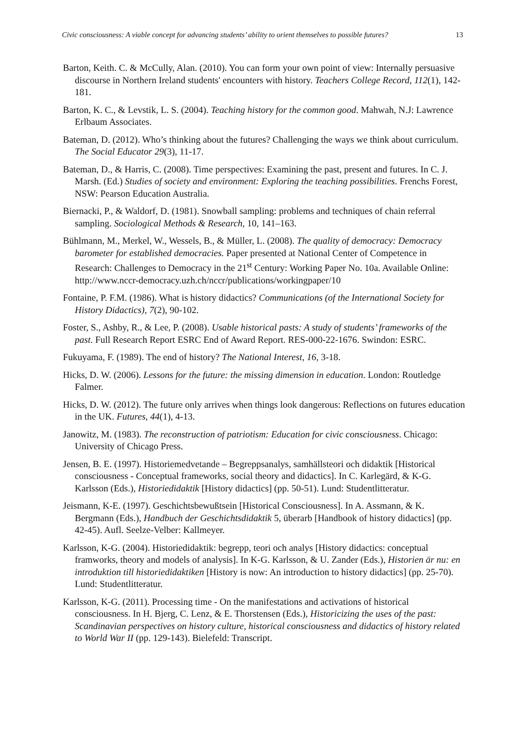Civic consciousness: A viable concept for advancing students’ ability to orient themselves to possible futures? 13
Barton, Keith. C. & McCully, Alan. (2010). You can form your own point of view: Internally persuasive discourse in Northern Ireland students' encounters with history. Teachers College Record, 112(1), 142-181.
Barton, K. C., & Levstik, L. S. (2004). Teaching history for the common good. Mahwah, N.J: Lawrence Erlbaum Associates.
Bateman, D. (2012). Who’s thinking about the futures? Challenging the ways we think about curriculum. The Social Educator 29(3), 11-17.
Bateman, D., & Harris, C. (2008). Time perspectives: Examining the past, present and futures. In C. J. Marsh. (Ed.) Studies of society and environment: Exploring the teaching possibilities. Frenchs Forest, NSW: Pearson Education Australia.
Biernacki, P., & Waldorf, D. (1981). Snowball sampling: problems and techniques of chain referral sampling. Sociological Methods & Research, 10, 141–163.
Bühlmann, M., Merkel, W., Wessels, B., & Müller, L. (2008). The quality of democracy: Democracy barometer for established democracies. Paper presented at National Center of Competence in Research: Challenges to Democracy in the 21<sup>st</sup> Century: Working Paper No. 10a. Available Online: http://www.nccr-democracy.uzh.ch/nccr/publications/workingpaper/10
Fontaine, P. F.M. (1986). What is history didactics? Communications (of the International Society for History Didactics), 7(2), 90-102.
Foster, S., Ashby, R., & Lee, P. (2008). Usable historical pasts: A study of students’ frameworks of the past. Full Research Report ESRC End of Award Report. RES-000-22-1676. Swindon: ESRC.
Fukuyama, F. (1989). The end of history? The National Interest, 16, 3-18.
Hicks, D. W. (2006). Lessons for the future: the missing dimension in education. London: Routledge Falmer.
Hicks, D. W. (2012). The future only arrives when things look dangerous: Reflections on futures education in the UK. Futures, 44(1), 4-13.
Janowitz, M. (1983). The reconstruction of patriotism: Education for civic consciousness. Chicago: University of Chicago Press.
Jensen, B. E. (1997). Historiemedvetande – Begreppsanalys, samhällsteori och didaktik [Historical consciousness - Conceptual frameworks, social theory and didactics]. In C. Karlegärd, & K-G. Karlsson (Eds.), Historiedidaktik [History didactics] (pp. 50-51). Lund: Studentlitteratur.
Jeismann, K-E. (1997). Geschichtsbewußtsein [Historical Consciousness]. In A. Assmann, & K. Bergmann (Eds.), Handbuch der Geschichtsdidaktik 5, überarb [Handbook of history didactics] (pp. 42-45). Aufl. Seelze-Velber: Kallmeyer.
Karlsson, K-G. (2004). Historiedidaktik: begrepp, teori och analys [History didactics: conceptual framworks, theory and models of analysis]. In K-G. Karlsson, & U. Zander (Eds.), Historien är nu: en introduktion till historiedidaktiken [History is now: An introduction to history didactics] (pp. 25-70). Lund: Studentlitteratur.
Karlsson, K-G. (2011). Processing time - On the manifestations and activations of historical consciousness. In H. Bjerg, C. Lenz, & E. Thorstensen (Eds.), Historicizing the uses of the past: Scandinavian perspectives on history culture, historical consciousness and didactics of history related to World War II (pp. 129-143). Bielefeld: Transcript.